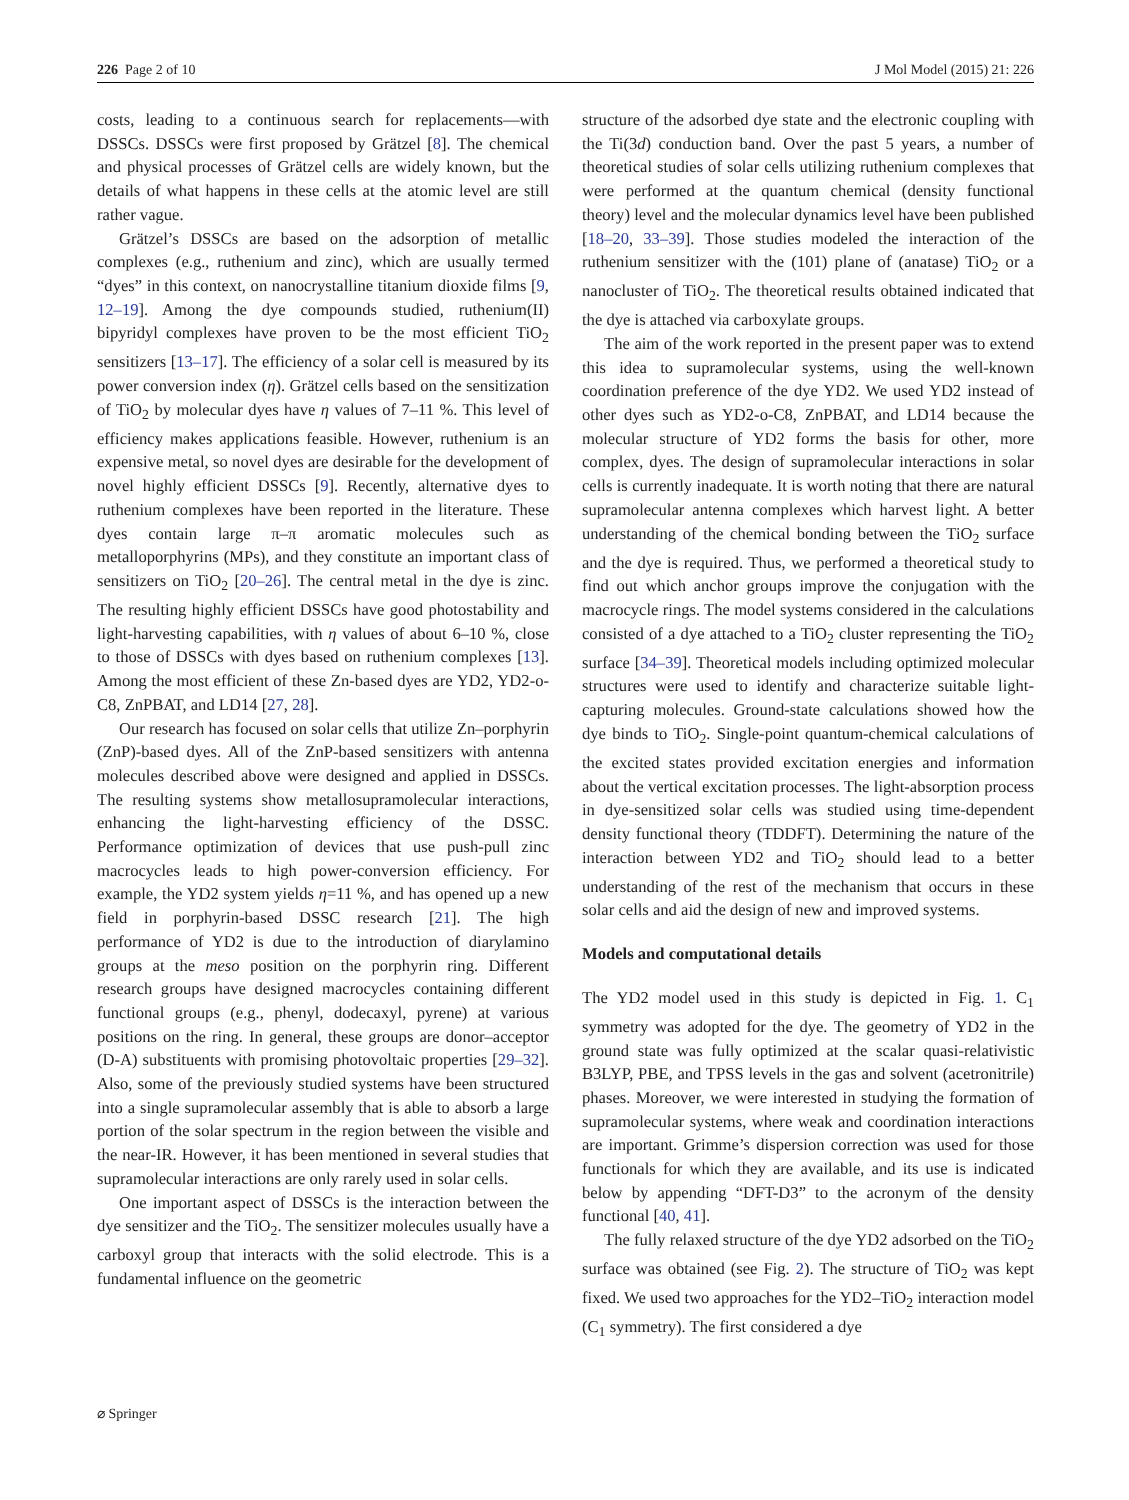226 Page 2 of 10 J Mol Model (2015) 21: 226
costs, leading to a continuous search for replacements—with DSSCs. DSSCs were first proposed by Grätzel [8]. The chemical and physical processes of Grätzel cells are widely known, but the details of what happens in these cells at the atomic level are still rather vague.
Grätzel’s DSSCs are based on the adsorption of metallic complexes (e.g., ruthenium and zinc), which are usually termed “dyes” in this context, on nanocrystalline titanium dioxide films [9, 12–19]. Among the dye compounds studied, ruthenium(II) bipyridyl complexes have proven to be the most efficient TiO<sub>2</sub> sensitizers [13–17]. The efficiency of a solar cell is measured by its power conversion index (η). Grätzel cells based on the sensitization of TiO<sub>2</sub> by molecular dyes have η values of 7–11 %. This level of efficiency makes applications feasible. However, ruthenium is an expensive metal, so novel dyes are desirable for the development of novel highly efficient DSSCs [9]. Recently, alternative dyes to ruthenium complexes have been reported in the literature. These dyes contain large π–π aromatic molecules such as metalloporphyrins (MPs), and they constitute an important class of sensitizers on TiO<sub>2</sub> [20–26]. The central metal in the dye is zinc. The resulting highly efficient DSSCs have good photostability and light-harvesting capabilities, with η values of about 6–10 %, close to those of DSSCs with dyes based on ruthenium complexes [13]. Among the most efficient of these Zn-based dyes are YD2, YD2-o-C8, ZnPBAT, and LD14 [27, 28].
Our research has focused on solar cells that utilize Zn–porphyrin (ZnP)-based dyes. All of the ZnP-based sensitizers with antenna molecules described above were designed and applied in DSSCs. The resulting systems show metallosupramolecular interactions, enhancing the light-harvesting efficiency of the DSSC. Performance optimization of devices that use push-pull zinc macrocycles leads to high power-conversion efficiency. For example, the YD2 system yields η=11 %, and has opened up a new field in porphyrin-based DSSC research [21]. The high performance of YD2 is due to the introduction of diarylamino groups at the meso position on the porphyrin ring. Different research groups have designed macrocycles containing different functional groups (e.g., phenyl, dodecaxyl, pyrene) at various positions on the ring. In general, these groups are donor–acceptor (D-A) substituents with promising photovoltaic properties [29–32]. Also, some of the previously studied systems have been structured into a single supramolecular assembly that is able to absorb a large portion of the solar spectrum in the region between the visible and the near-IR. However, it has been mentioned in several studies that supramolecular interactions are only rarely used in solar cells.
One important aspect of DSSCs is the interaction between the dye sensitizer and the TiO<sub>2</sub>. The sensitizer molecules usually have a carboxyl group that interacts with the solid electrode. This is a fundamental influence on the geometric
structure of the adsorbed dye state and the electronic coupling with the Ti(3d) conduction band. Over the past 5 years, a number of theoretical studies of solar cells utilizing ruthenium complexes that were performed at the quantum chemical (density functional theory) level and the molecular dynamics level have been published [18–20, 33–39]. Those studies modeled the interaction of the ruthenium sensitizer with the (101) plane of (anatase) TiO<sub>2</sub> or a nanocluster of TiO<sub>2</sub>. The theoretical results obtained indicated that the dye is attached via carboxylate groups.
The aim of the work reported in the present paper was to extend this idea to supramolecular systems, using the well-known coordination preference of the dye YD2. We used YD2 instead of other dyes such as YD2-o-C8, ZnPBAT, and LD14 because the molecular structure of YD2 forms the basis for other, more complex, dyes. The design of supramolecular interactions in solar cells is currently inadequate. It is worth noting that there are natural supramolecular antenna complexes which harvest light. A better understanding of the chemical bonding between the TiO<sub>2</sub> surface and the dye is required. Thus, we performed a theoretical study to find out which anchor groups improve the conjugation with the macrocycle rings. The model systems considered in the calculations consisted of a dye attached to a TiO<sub>2</sub> cluster representing the TiO<sub>2</sub> surface [34–39]. Theoretical models including optimized molecular structures were used to identify and characterize suitable light-capturing molecules. Ground-state calculations showed how the dye binds to TiO<sub>2</sub>. Single-point quantum-chemical calculations of the excited states provided excitation energies and information about the vertical excitation processes. The light-absorption process in dye-sensitized solar cells was studied using time-dependent density functional theory (TDDFT). Determining the nature of the interaction between YD2 and TiO<sub>2</sub> should lead to a better understanding of the rest of the mechanism that occurs in these solar cells and aid the design of new and improved systems.
Models and computational details
The YD2 model used in this study is depicted in Fig. 1. C<sub>1</sub> symmetry was adopted for the dye. The geometry of YD2 in the ground state was fully optimized at the scalar quasi-relativistic B3LYP, PBE, and TPSS levels in the gas and solvent (acetronitrile) phases. Moreover, we were interested in studying the formation of supramolecular systems, where weak and coordination interactions are important. Grimme’s dispersion correction was used for those functionals for which they are available, and its use is indicated below by appending “DFT-D3” to the acronym of the density functional [40, 41].
The fully relaxed structure of the dye YD2 adsorbed on the TiO<sub>2</sub> surface was obtained (see Fig. 2). The structure of TiO<sub>2</sub> was kept fixed. We used two approaches for the YD2–TiO<sub>2</sub> interaction model (C<sub>1</sub> symmetry). The first considered a dye
⌀ Springer